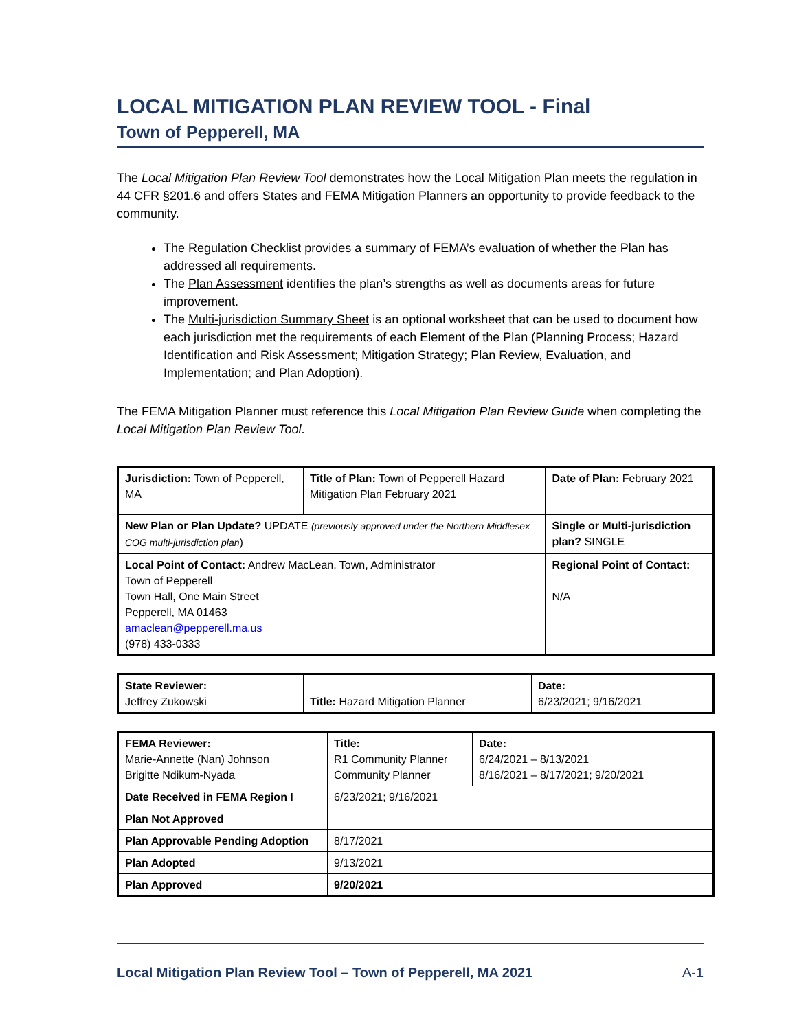LOCAL MITIGATION PLAN REVIEW TOOL - Final
Town of Pepperell, MA
The Local Mitigation Plan Review Tool demonstrates how the Local Mitigation Plan meets the regulation in 44 CFR §201.6 and offers States and FEMA Mitigation Planners an opportunity to provide feedback to the community.
The Regulation Checklist provides a summary of FEMA’s evaluation of whether the Plan has addressed all requirements.
The Plan Assessment identifies the plan’s strengths as well as documents areas for future improvement.
The Multi-jurisdiction Summary Sheet is an optional worksheet that can be used to document how each jurisdiction met the requirements of each Element of the Plan (Planning Process; Hazard Identification and Risk Assessment; Mitigation Strategy; Plan Review, Evaluation, and Implementation; and Plan Adoption).
The FEMA Mitigation Planner must reference this Local Mitigation Plan Review Guide when completing the Local Mitigation Plan Review Tool.
| Jurisdiction: Town of Pepperell, MA | Title of Plan: Town of Pepperell Hazard Mitigation Plan February 2021 | | Date of Plan: February 2021 |
| New Plan or Plan Update? UPDATE (previously approved under the Northern Middlesex COG multi-jurisdiction plan ) | | Single or Multi-jurisdiction plan? SINGLE | |
| Local Point of Contact: Andrew MacLean, Town, Administrator Town of Pepperell Town Hall, One Main Street Pepperell, MA 01463 amaclean@pepperell.ma.us (978) 433-0333 | | Regional Point of Contact: N/A | |
| State Reviewer: Jeffrey Zukowski | Title: Hazard Mitigation Planner | Date: 6/23/2021; 9/16/2021 |
| FEMA Reviewer: Marie-Annette (Nan) Johnson Brigitte Ndikum-Nyada | Title: R1 Community Planner Community Planner | Date: 6/24/2021 – 8/13/2021 8/16/2021 – 8/17/2021; 9/20/2021 |
| Date Received in FEMA Region I | 6/23/2021; 9/16/2021 | |
| Plan Not Approved | | |
| Plan Approvable Pending Adoption | 8/17/2021 | |
| Plan Adopted | 9/13/2021 | |
| Plan Approved | 9/20/2021 | |
Local Mitigation Plan Review Tool – Town of Pepperell, MA 2021 A-1